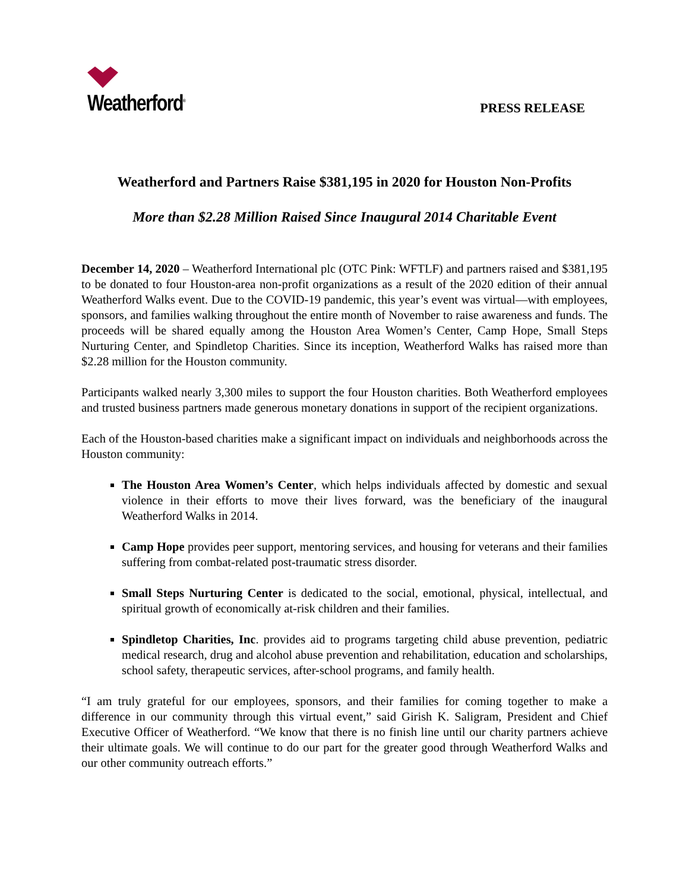Weatherford<sup>®</sup>
PRESS RELEASE
Weatherford and Partners Raise $381,195 in 2020 for Houston Non-Profits
More than $2.28 Million Raised Since Inaugural 2014 Charitable Event
December 14, 2020 – Weatherford International plc (OTC Pink: WFTLF) and partners raised and $381,195 to be donated to four Houston-area non-profit organizations as a result of the 2020 edition of their annual Weatherford Walks event. Due to the COVID-19 pandemic, this year’s event was virtual—with employees, sponsors, and families walking throughout the entire month of November to raise awareness and funds. The proceeds will be shared equally among the Houston Area Women’s Center, Camp Hope, Small Steps Nurturing Center, and Spindletop Charities. Since its inception, Weatherford Walks has raised more than $2.28 million for the Houston community.
Participants walked nearly 3,300 miles to support the four Houston charities. Both Weatherford employees and trusted business partners made generous monetary donations in support of the recipient organizations.
Each of the Houston-based charities make a significant impact on individuals and neighborhoods across the Houston community:
The Houston Area Women’s Center, which helps individuals affected by domestic and sexual violence in their efforts to move their lives forward, was the beneficiary of the inaugural Weatherford Walks in 2014.
Camp Hope provides peer support, mentoring services, and housing for veterans and their families suffering from combat-related post-traumatic stress disorder.
Small Steps Nurturing Center is dedicated to the social, emotional, physical, intellectual, and spiritual growth of economically at-risk children and their families.
Spindletop Charities, Inc. provides aid to programs targeting child abuse prevention, pediatric medical research, drug and alcohol abuse prevention and rehabilitation, education and scholarships, school safety, therapeutic services, after-school programs, and family health.
“I am truly grateful for our employees, sponsors, and their families for coming together to make a difference in our community through this virtual event,” said Girish K. Saligram, President and Chief Executive Officer of Weatherford. “We know that there is no finish line until our charity partners achieve their ultimate goals. We will continue to do our part for the greater good through Weatherford Walks and our other community outreach efforts.”